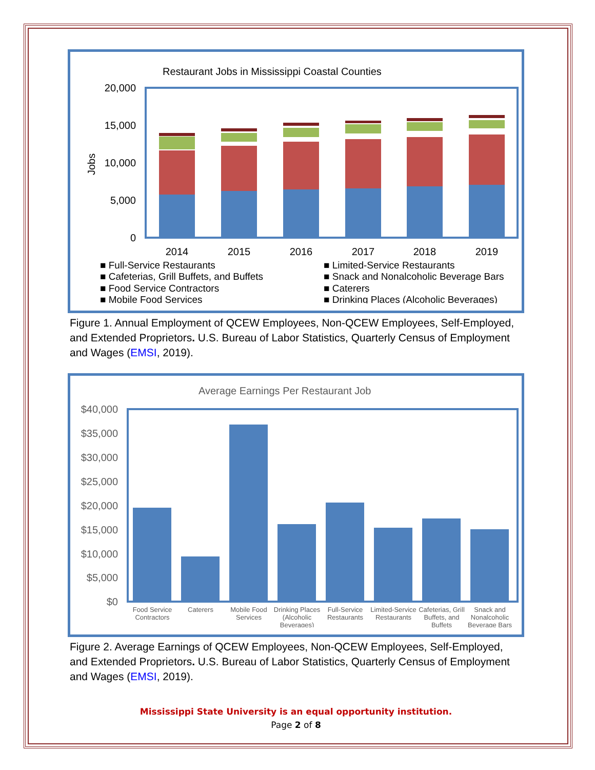Restaurant Jobs in Mississippi Coastal Counties
20,000
15,000
10,000
5,000
0
Jobs
2014
2015
2016
2017
2018
2019
■ Full-Service Restaurants
■ Limited-Service Restaurants
■ Cafeterias, Grill Buffets, and Buffets
■ Snack and Nonalcoholic Beverage Bars
■ Food Service Contractors
■ Caterers
■ Mobile Food Services
■ Drinking Places (Alcoholic Beverages)
Figure 1. Annual Employment of QCEW Employees, Non-QCEW Employees, Self-Employed, and Extended Proprietors. U.S. Bureau of Labor Statistics, Quarterly Census of Employment and Wages (EMSI, 2019).
Average Earnings Per Restaurant Job
$40,000
$35,000
$30,000
$25,000
$20,000
$15,000
$10,000
$5,000
$0
Food Service
Contractors
Caterers
Mobile Food
Services
Drinking Places
(Alcoholic
Beverages)
Full-Service
Restaurants
Limited-Service
Restaurants
Cafeterias, Grill
Buffets, and
Buffets
Snack and
Nonalcoholic
Beverage Bars
Figure 2. Average Earnings of QCEW Employees, Non-QCEW Employees, Self-Employed, and Extended Proprietors. U.S. Bureau of Labor Statistics, Quarterly Census of Employment and Wages (EMSI, 2019).
Mississippi State University is an equal opportunity institution.
Page 2 of 8